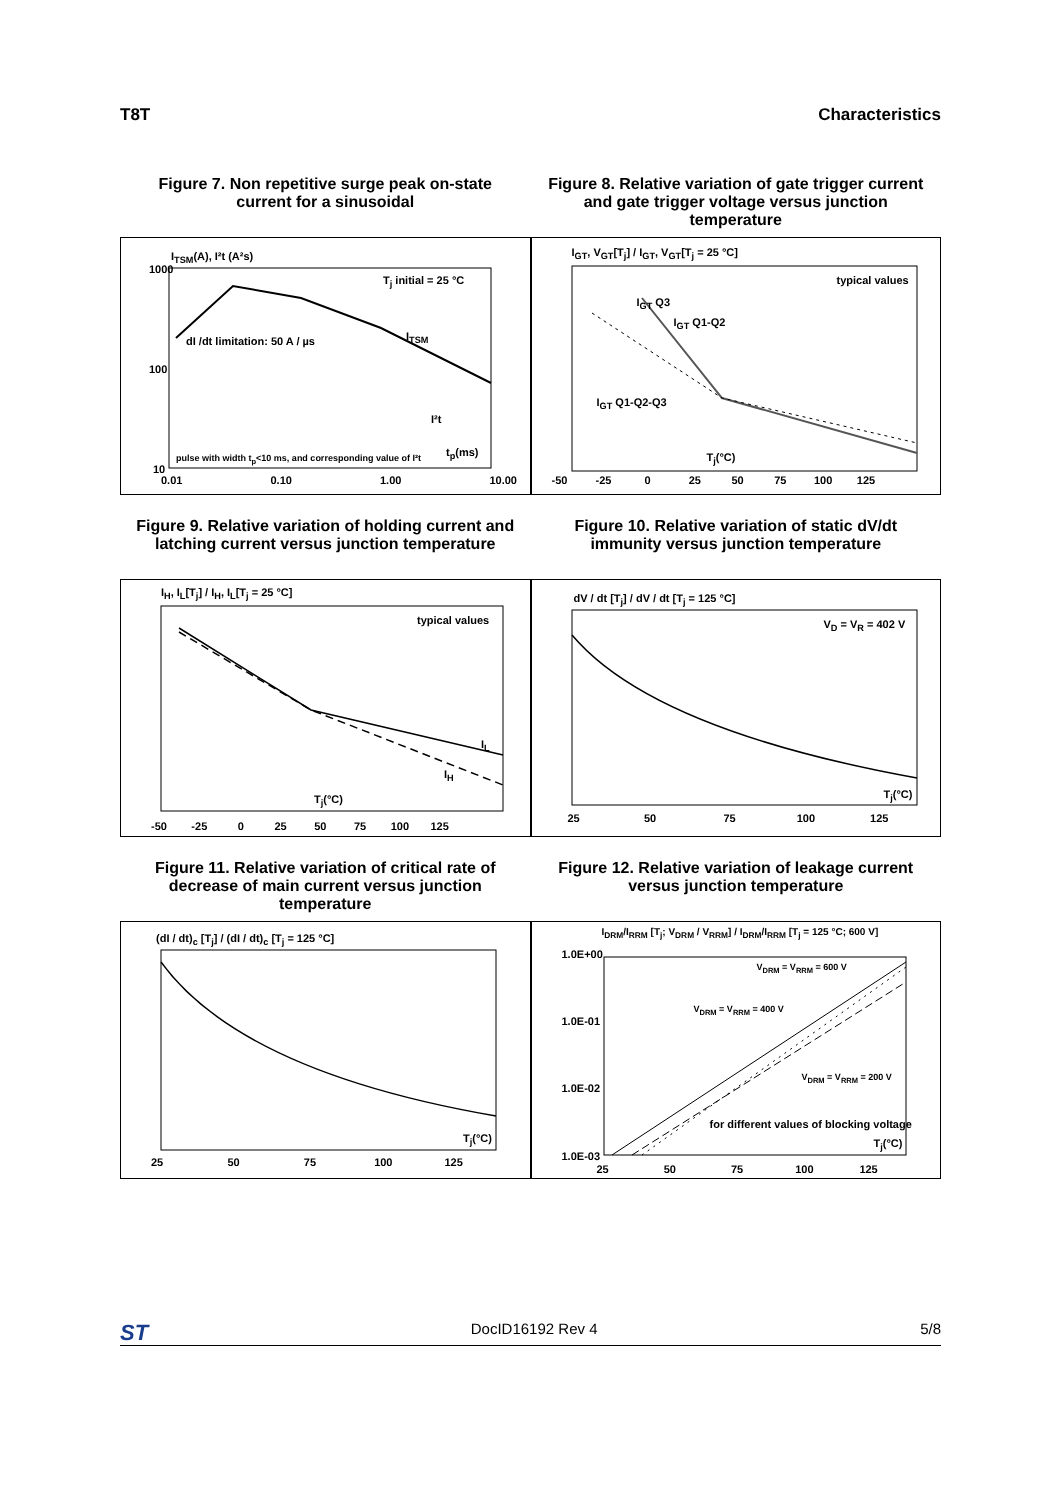T8T Characteristics
Figure 7. Non repetitive surge peak on-state current for a sinusoidal
I<sub>TSM</sub>(A), I²t (A²s)
T<sub>j</sub> initial = 25 °C
dI /dt limitation: 50 A / µs I<sub>TSM</sub>
I²t
pulse with width t<sub>p</sub><10 ms, and corresponding value of I²t
t<sub>p</sub>(ms)
1000
100
10
0.01 0.10 1.00 10.00
Figure 8. Relative variation of gate trigger current and gate trigger voltage versus junction temperature
I<sub>GT</sub>, V<sub>GT</sub>[T<sub>j</sub>] / I<sub>GT</sub>, V<sub>GT</sub>[T<sub>j</sub> = 25 °C]
typical values
I<sub>GT</sub> Q3
I<sub>GT</sub> Q1-Q2
I<sub>GT</sub> Q1-Q2-Q3
T<sub>j</sub>(°C)
-50 -25 0 25 50 75 100 125
Figure 9. Relative variation of holding current and latching current versus junction temperature
I<sub>H</sub>, I<sub>L</sub>[T<sub>j</sub>] / I<sub>H</sub>, I<sub>L</sub>[T<sub>j</sub> = 25 °C]
typical values
I<sub>L</sub>
I<sub>H</sub>
T<sub>j</sub>(°C)
-50 -25 0 25 50 75 100 125
Figure 10. Relative variation of static dV/dt immunity versus junction temperature
dV / dt [T<sub>j</sub>] / dV / dt [T<sub>j</sub> = 125 °C]
V<sub>D</sub> = V<sub>R</sub> = 402 V
T<sub>j</sub>(°C)
25 50 75 100 125
Figure 11. Relative variation of critical rate of decrease of main current versus junction temperature
(dI / dt)<sub>c</sub> [T<sub>j</sub>] / (dI / dt)<sub>c</sub> [T<sub>j</sub> = 125 °C]
T<sub>j</sub>(°C)
25 50 75 100 125
Figure 12. Relative variation of leakage current versus junction temperature
I<sub>DRM</sub>/I<sub>RRM</sub> [T<sub>j</sub>; V<sub>DRM</sub> / V<sub>RRM</sub>] / I<sub>DRM</sub>/I<sub>RRM</sub> [T<sub>j</sub> = 125 °C; 600 V]
V<sub>DRM</sub> = V<sub>RRM</sub> = 600 V
V<sub>DRM</sub> = V<sub>RRM</sub> = 400 V
V<sub>DRM</sub> = V<sub>RRM</sub> = 200 V
for different values of blocking voltage
T<sub>j</sub>(°C)
1.0E+00
1.0E-01
1.0E-02
1.0E-03
25 50 75 100 125
ST DocID16192 Rev 4 5/8